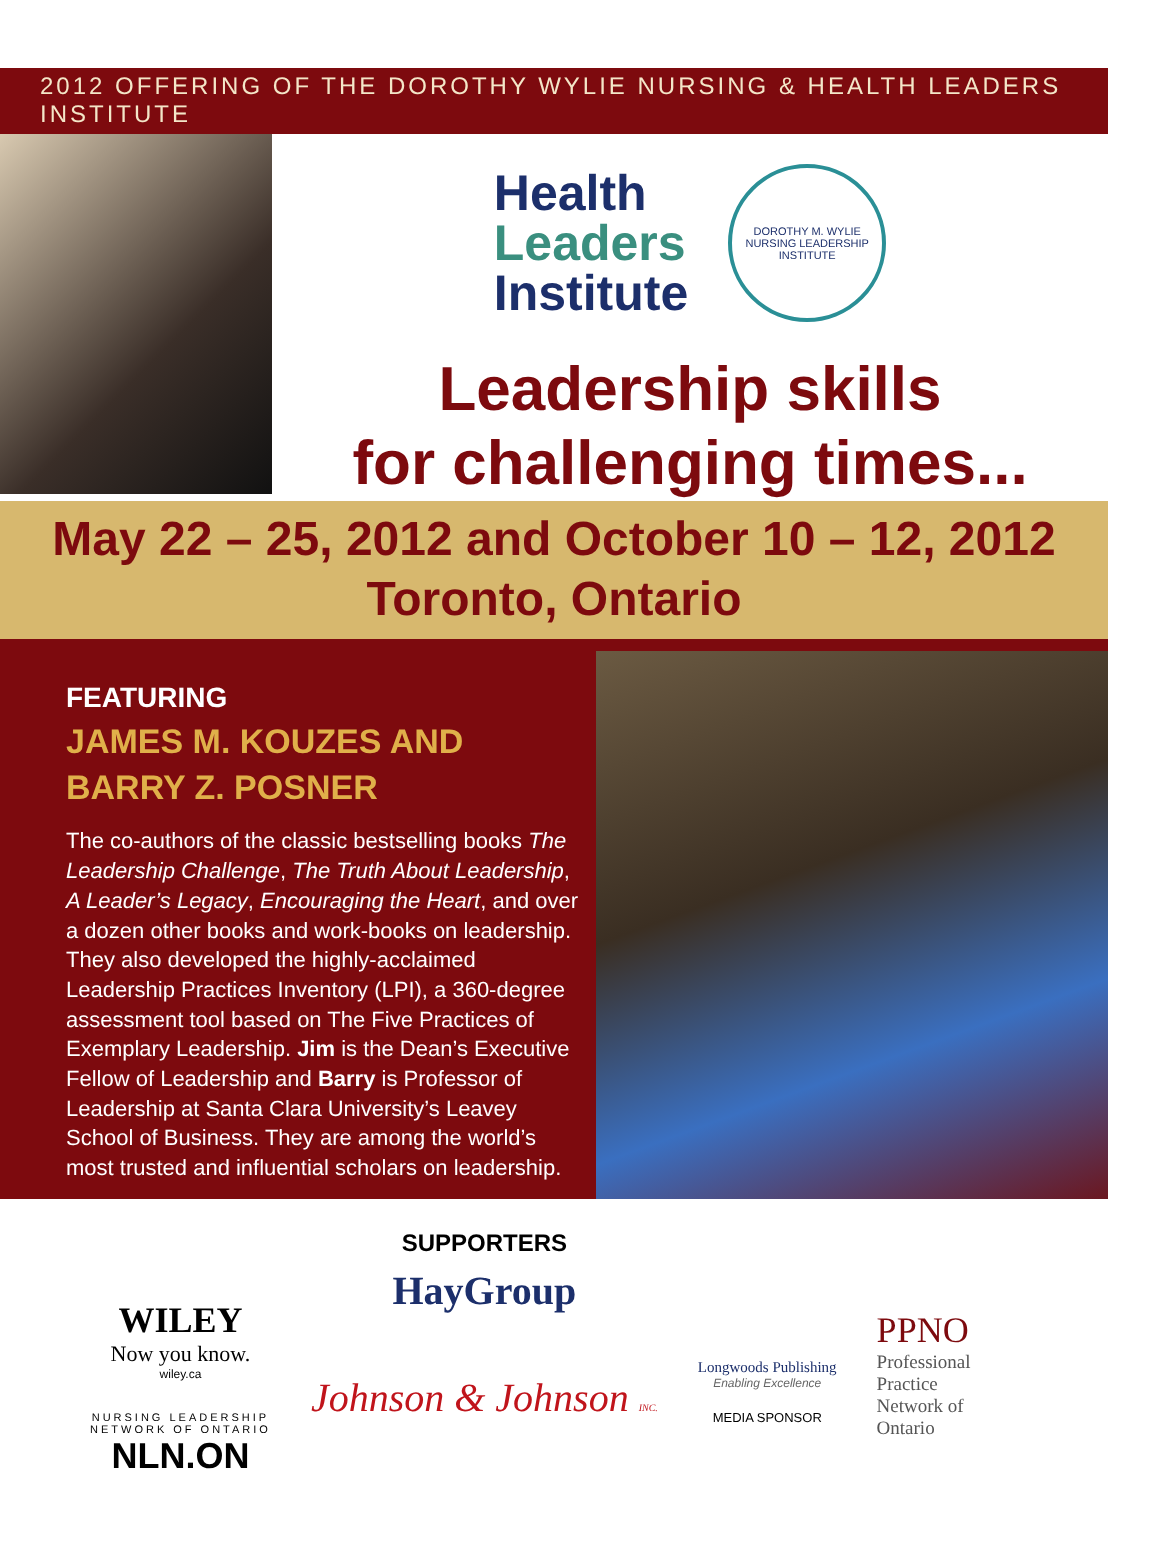2012 OFFERING OF THE DOROTHY WYLIE NURSING & HEALTH LEADERS INSTITUTE
Health
Leaders
Institute
DOROTHY M. WYLIE NURSING LEADERSHIP INSTITUTE
Leadership skills
for challenging times...
May 22 – 25, 2012 and October 10 – 12, 2012
Toronto, Ontario
FEATURING
JAMES M. KOUZES AND
BARRY Z. POSNER
The co-authors of the classic bestselling books The Leadership Challenge, The Truth About Leadership, A Leader’s Legacy, Encouraging the Heart, and over a dozen other books and work-books on leadership. They also developed the highly-acclaimed Leadership Practices Inventory (LPI), a 360-degree assessment tool based on The Five Practices of Exemplary Leadership. Jim is the Dean’s Executive Fellow of Leadership and Barry is Professor of Leadership at Santa Clara University’s Leavey School of Business. They are among the world’s most trusted and influential scholars on leadership.
WILEY
Now you know.
wiley.ca
NURSING LEADERSHIP
NETWORK OF ONTARIO
NLN.ON
SUPPORTERS
HayGroup
Johnson & Johnson INC.
Longwoods Publishing
Enabling Excellence
MEDIA SPONSOR
PPNO
Professional
Practice
Network of
Ontario